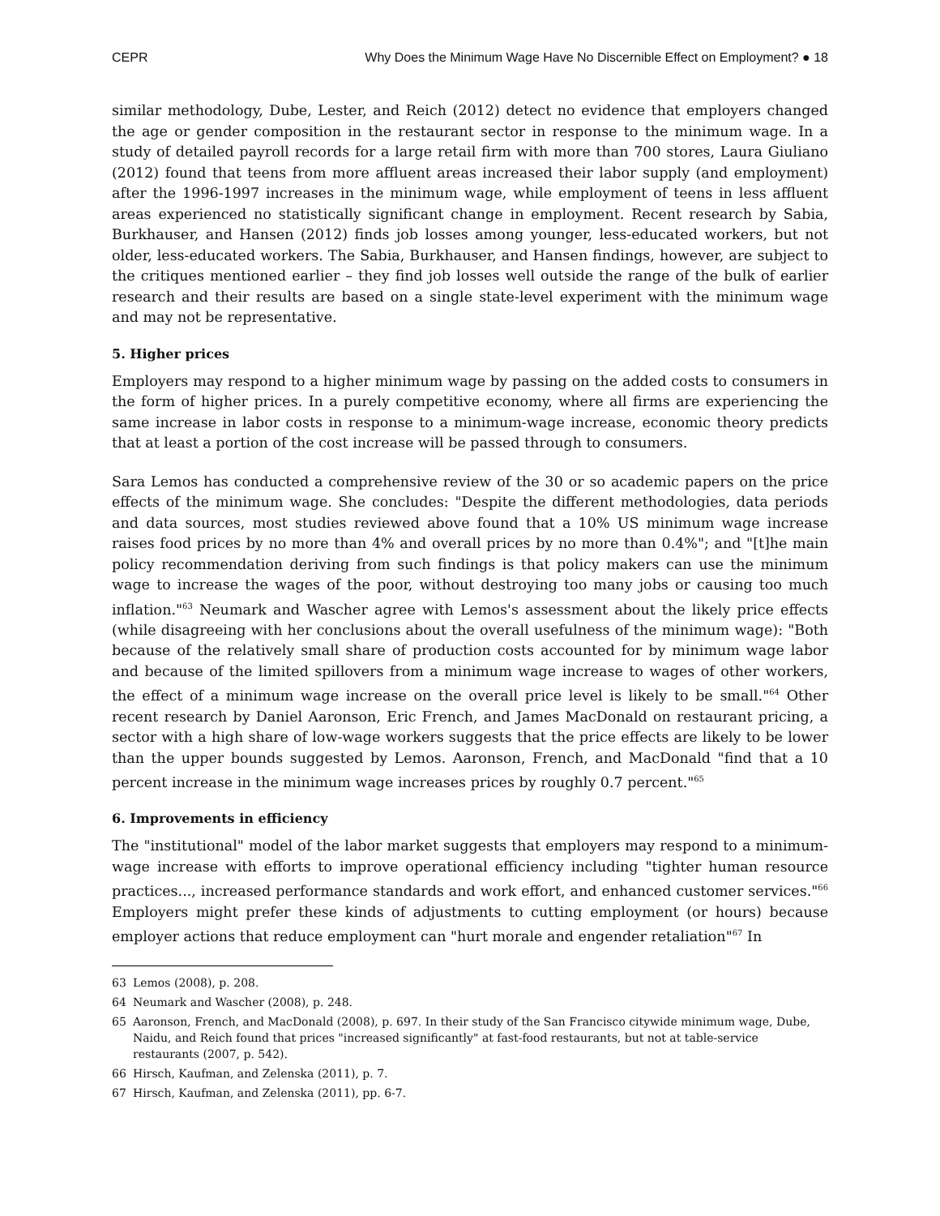CEPR Why Does the Minimum Wage Have No Discernible Effect on Employment? ● 18
similar methodology, Dube, Lester, and Reich (2012) detect no evidence that employers changed the age or gender composition in the restaurant sector in response to the minimum wage. In a study of detailed payroll records for a large retail firm with more than 700 stores, Laura Giuliano (2012) found that teens from more affluent areas increased their labor supply (and employment) after the 1996-1997 increases in the minimum wage, while employment of teens in less affluent areas experienced no statistically significant change in employment. Recent research by Sabia, Burkhauser, and Hansen (2012) finds job losses among younger, less-educated workers, but not older, less-educated workers. The Sabia, Burkhauser, and Hansen findings, however, are subject to the critiques mentioned earlier – they find job losses well outside the range of the bulk of earlier research and their results are based on a single state-level experiment with the minimum wage and may not be representative.
5. Higher prices
Employers may respond to a higher minimum wage by passing on the added costs to consumers in the form of higher prices. In a purely competitive economy, where all firms are experiencing the same increase in labor costs in response to a minimum-wage increase, economic theory predicts that at least a portion of the cost increase will be passed through to consumers.
Sara Lemos has conducted a comprehensive review of the 30 or so academic papers on the price effects of the minimum wage. She concludes: "Despite the different methodologies, data periods and data sources, most studies reviewed above found that a 10% US minimum wage increase raises food prices by no more than 4% and overall prices by no more than 0.4%"; and "[t]he main policy recommendation deriving from such findings is that policy makers can use the minimum wage to increase the wages of the poor, without destroying too many jobs or causing too much inflation."<sup>63</sup> Neumark and Wascher agree with Lemos's assessment about the likely price effects (while disagreeing with her conclusions about the overall usefulness of the minimum wage): "Both because of the relatively small share of production costs accounted for by minimum wage labor and because of the limited spillovers from a minimum wage increase to wages of other workers, the effect of a minimum wage increase on the overall price level is likely to be small."<sup>64</sup> Other recent research by Daniel Aaronson, Eric French, and James MacDonald on restaurant pricing, a sector with a high share of low-wage workers suggests that the price effects are likely to be lower than the upper bounds suggested by Lemos. Aaronson, French, and MacDonald "find that a 10 percent increase in the minimum wage increases prices by roughly 0.7 percent."<sup>65</sup>
6. Improvements in efficiency
The "institutional" model of the labor market suggests that employers may respond to a minimum-wage increase with efforts to improve operational efficiency including "tighter human resource practices..., increased performance standards and work effort, and enhanced customer services."<sup>66</sup> Employers might prefer these kinds of adjustments to cutting employment (or hours) because employer actions that reduce employment can "hurt morale and engender retaliation"<sup>67</sup> In
63 Lemos (2008), p. 208.
64 Neumark and Wascher (2008), p. 248.
65 Aaronson, French, and MacDonald (2008), p. 697. In their study of the San Francisco citywide minimum wage, Dube, Naidu, and Reich found that prices "increased significantly" at fast-food restaurants, but not at table-service restaurants (2007, p. 542).
66 Hirsch, Kaufman, and Zelenska (2011), p. 7.
67 Hirsch, Kaufman, and Zelenska (2011), pp. 6-7.